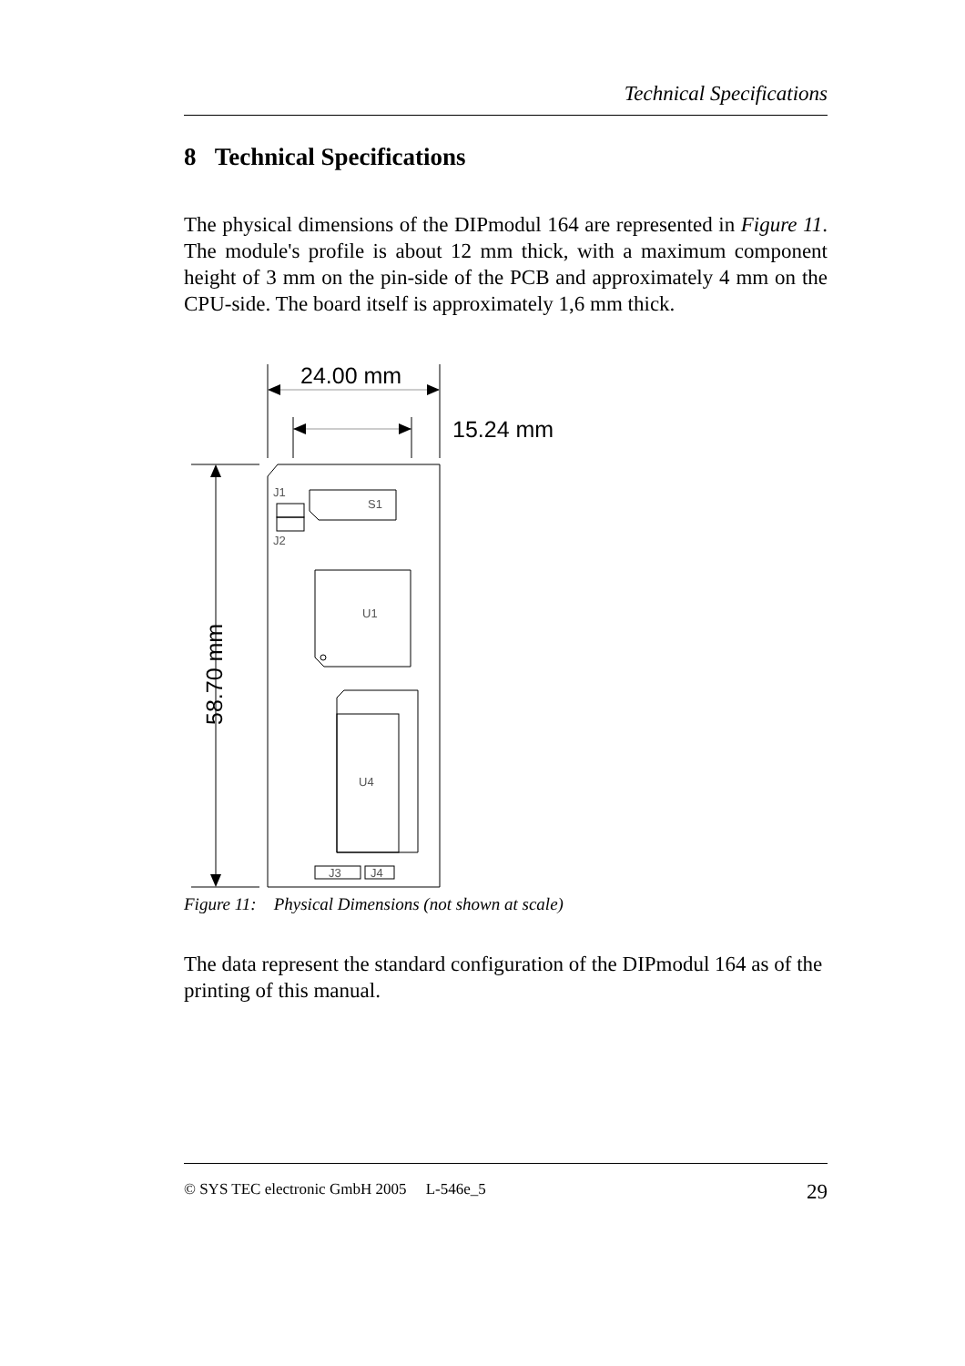Technical Specifications
8 Technical Specifications
The physical dimensions of the DIPmodul 164 are represented in Figure 11. The module's profile is about 12 mm thick, with a maximum component height of 3 mm on the pin-side of the PCB and approximately 4 mm on the CPU-side. The board itself is approximately 1,6 mm thick.
24.00 mm
15.24 mm
58.70 mm
J1
J2
S1
U1
U4
J3
J4
Figure 11: Physical Dimensions (not shown at scale)
The data represent the standard configuration of the DIPmodul 164 as of the printing of this manual.
© SYS TEC electronic GmbH 2005 L-546e_5 29